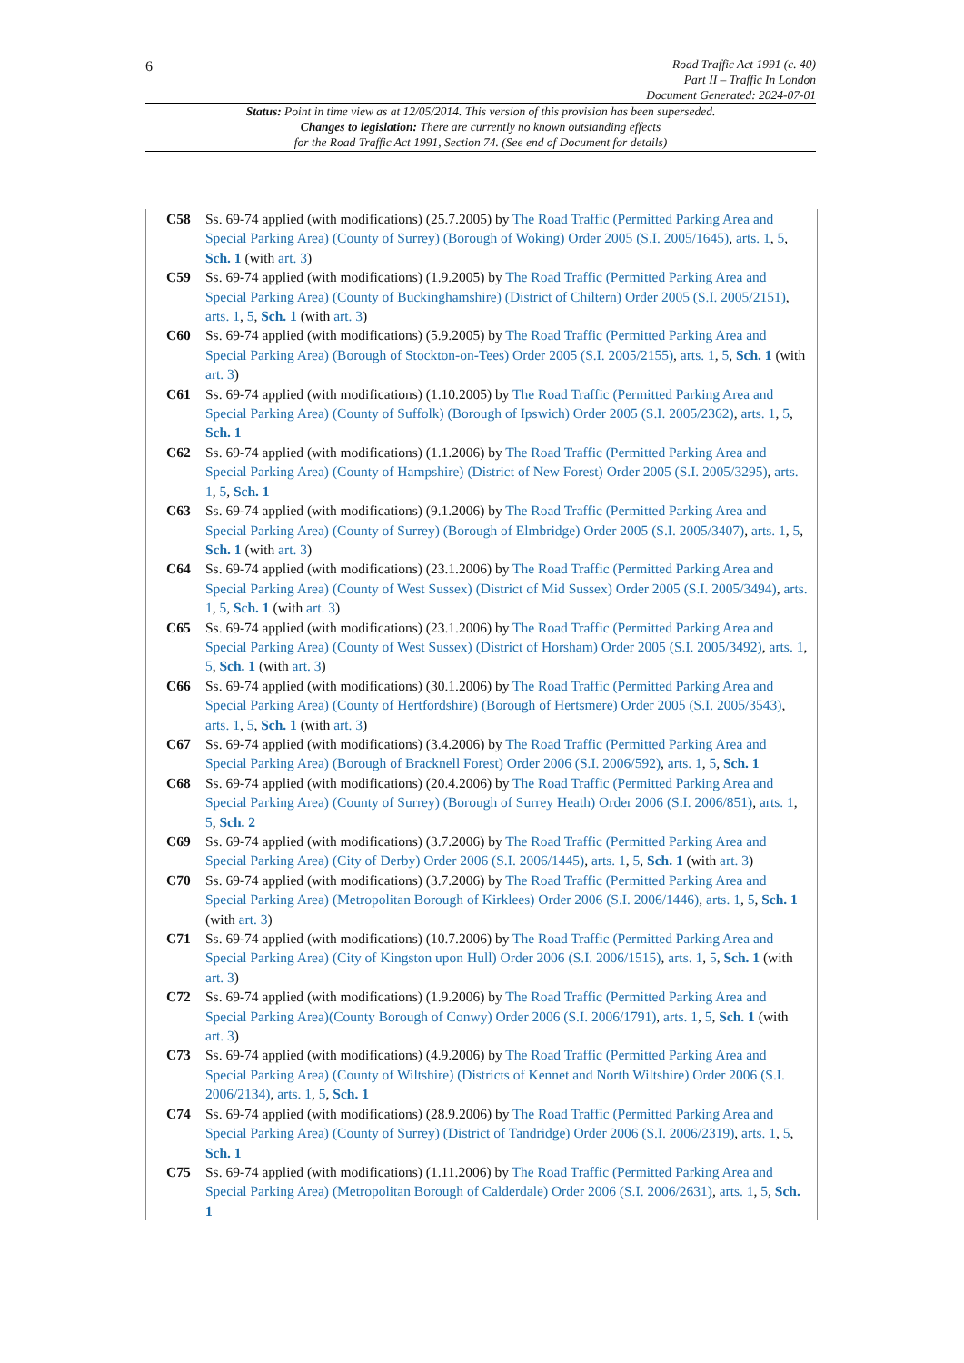6
Road Traffic Act 1991 (c. 40)
Part II – Traffic In London
Document Generated: 2024-07-01
Status: Point in time view as at 12/05/2014. This version of this provision has been superseded.
Changes to legislation: There are currently no known outstanding effects
for the Road Traffic Act 1991, Section 74. (See end of Document for details)
C58 Ss. 69-74 applied (with modifications) (25.7.2005) by The Road Traffic (Permitted Parking Area and Special Parking Area) (County of Surrey) (Borough of Woking) Order 2005 (S.I. 2005/1645), arts. 1, 5, Sch. 1 (with art. 3)
C59 Ss. 69-74 applied (with modifications) (1.9.2005) by The Road Traffic (Permitted Parking Area and Special Parking Area) (County of Buckinghamshire) (District of Chiltern) Order 2005 (S.I. 2005/2151), arts. 1, 5, Sch. 1 (with art. 3)
C60 Ss. 69-74 applied (with modifications) (5.9.2005) by The Road Traffic (Permitted Parking Area and Special Parking Area) (Borough of Stockton-on-Tees) Order 2005 (S.I. 2005/2155), arts. 1, 5, Sch. 1 (with art. 3)
C61 Ss. 69-74 applied (with modifications) (1.10.2005) by The Road Traffic (Permitted Parking Area and Special Parking Area) (County of Suffolk) (Borough of Ipswich) Order 2005 (S.I. 2005/2362), arts. 1, 5, Sch. 1
C62 Ss. 69-74 applied (with modifications) (1.1.2006) by The Road Traffic (Permitted Parking Area and Special Parking Area) (County of Hampshire) (District of New Forest) Order 2005 (S.I. 2005/3295), arts. 1, 5, Sch. 1
C63 Ss. 69-74 applied (with modifications) (9.1.2006) by The Road Traffic (Permitted Parking Area and Special Parking Area) (County of Surrey) (Borough of Elmbridge) Order 2005 (S.I. 2005/3407), arts. 1, 5, Sch. 1 (with art. 3)
C64 Ss. 69-74 applied (with modifications) (23.1.2006) by The Road Traffic (Permitted Parking Area and Special Parking Area) (County of West Sussex) (District of Mid Sussex) Order 2005 (S.I. 2005/3494), arts. 1, 5, Sch. 1 (with art. 3)
C65 Ss. 69-74 applied (with modifications) (23.1.2006) by The Road Traffic (Permitted Parking Area and Special Parking Area) (County of West Sussex) (District of Horsham) Order 2005 (S.I. 2005/3492), arts. 1, 5, Sch. 1 (with art. 3)
C66 Ss. 69-74 applied (with modifications) (30.1.2006) by The Road Traffic (Permitted Parking Area and Special Parking Area) (County of Hertfordshire) (Borough of Hertsmere) Order 2005 (S.I. 2005/3543), arts. 1, 5, Sch. 1 (with art. 3)
C67 Ss. 69-74 applied (with modifications) (3.4.2006) by The Road Traffic (Permitted Parking Area and Special Parking Area) (Borough of Bracknell Forest) Order 2006 (S.I. 2006/592), arts. 1, 5, Sch. 1
C68 Ss. 69-74 applied (with modifications) (20.4.2006) by The Road Traffic (Permitted Parking Area and Special Parking Area) (County of Surrey) (Borough of Surrey Heath) Order 2006 (S.I. 2006/851), arts. 1, 5, Sch. 2
C69 Ss. 69-74 applied (with modifications) (3.7.2006) by The Road Traffic (Permitted Parking Area and Special Parking Area) (City of Derby) Order 2006 (S.I. 2006/1445), arts. 1, 5, Sch. 1 (with art. 3)
C70 Ss. 69-74 applied (with modifications) (3.7.2006) by The Road Traffic (Permitted Parking Area and Special Parking Area) (Metropolitan Borough of Kirklees) Order 2006 (S.I. 2006/1446), arts. 1, 5, Sch. 1 (with art. 3)
C71 Ss. 69-74 applied (with modifications) (10.7.2006) by The Road Traffic (Permitted Parking Area and Special Parking Area) (City of Kingston upon Hull) Order 2006 (S.I. 2006/1515), arts. 1, 5, Sch. 1 (with art. 3)
C72 Ss. 69-74 applied (with modifications) (1.9.2006) by The Road Traffic (Permitted Parking Area and Special Parking Area)(County Borough of Conwy) Order 2006 (S.I. 2006/1791), arts. 1, 5, Sch. 1 (with art. 3)
C73 Ss. 69-74 applied (with modifications) (4.9.2006) by The Road Traffic (Permitted Parking Area and Special Parking Area) (County of Wiltshire) (Districts of Kennet and North Wiltshire) Order 2006 (S.I. 2006/2134), arts. 1, 5, Sch. 1
C74 Ss. 69-74 applied (with modifications) (28.9.2006) by The Road Traffic (Permitted Parking Area and Special Parking Area) (County of Surrey) (District of Tandridge) Order 2006 (S.I. 2006/2319), arts. 1, 5, Sch. 1
C75 Ss. 69-74 applied (with modifications) (1.11.2006) by The Road Traffic (Permitted Parking Area and Special Parking Area) (Metropolitan Borough of Calderdale) Order 2006 (S.I. 2006/2631), arts. 1, 5, Sch. 1